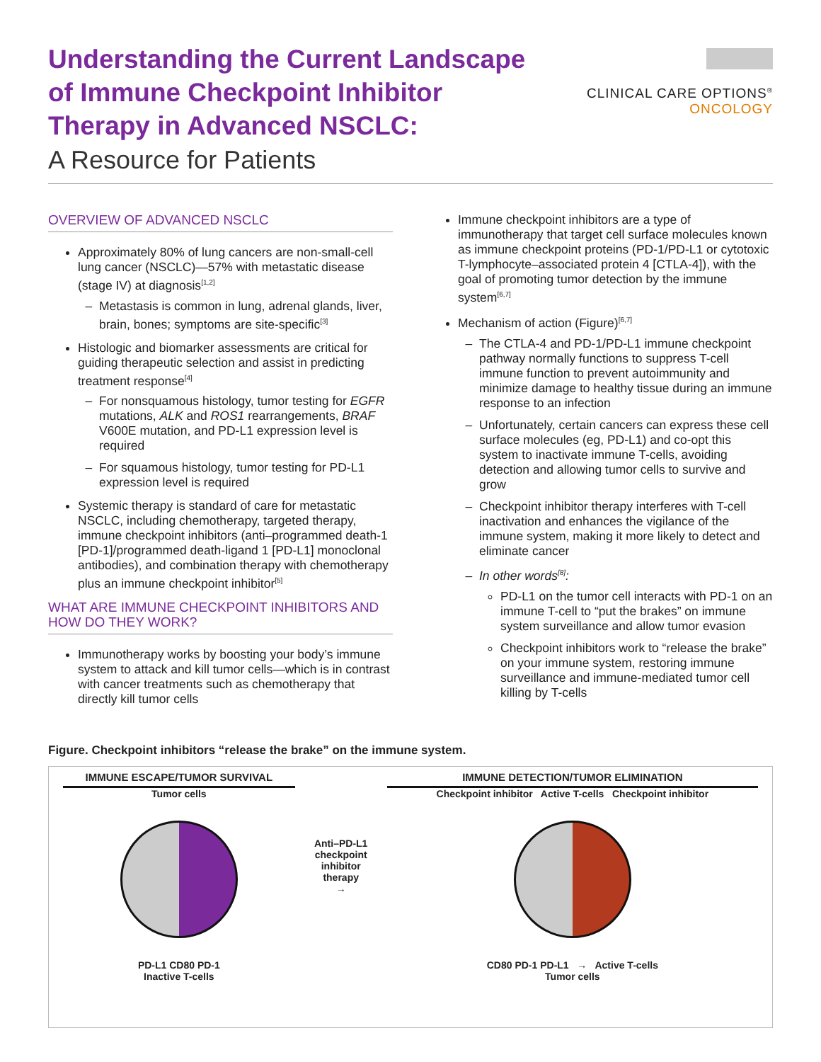Understanding the Current Landscape
of Immune Checkpoint Inhibitor
Therapy in Advanced NSCLC:
A Resource for Patients
CLINICAL CARE OPTIONS<sup>®</sup>
ONCOLOGY
OVERVIEW OF ADVANCED NSCLC
Approximately 80% of lung cancers are non-small-cell lung cancer (NSCLC)—57% with metastatic disease (stage IV) at diagnosis<sup>[1,2]</sup>
Metastasis is common in lung, adrenal glands, liver, brain, bones; symptoms are site-specific<sup>[3]</sup>
Histologic and biomarker assessments are critical for guiding therapeutic selection and assist in predicting treatment response<sup>[4]</sup>
For nonsquamous histology, tumor testing for EGFR mutations, ALK and ROS1 rearrangements, BRAF V600E mutation, and PD-L1 expression level is required
For squamous histology, tumor testing for PD-L1 expression level is required
Systemic therapy is standard of care for metastatic NSCLC, including chemotherapy, targeted therapy, immune checkpoint inhibitors (anti–programmed death-1 [PD-1]/programmed death-ligand 1 [PD-L1] monoclonal antibodies), and combination therapy with chemotherapy plus an immune checkpoint inhibitor<sup>[5]</sup>
WHAT ARE IMMUNE CHECKPOINT INHIBITORS AND HOW DO THEY WORK?
Immunotherapy works by boosting your body’s immune system to attack and kill tumor cells—which is in contrast with cancer treatments such as chemotherapy that directly kill tumor cells
Immune checkpoint inhibitors are a type of immunotherapy that target cell surface molecules known as immune checkpoint proteins (PD-1/PD-L1 or cytotoxic T-lymphocyte–associated protein 4 [CTLA-4]), with the goal of promoting tumor detection by the immune system<sup>[6,7]</sup>
Mechanism of action (Figure)<sup>[6,7]</sup>
The CTLA-4 and PD-1/PD-L1 immune checkpoint pathway normally functions to suppress T-cell immune function to prevent autoimmunity and minimize damage to healthy tissue during an immune response to an infection
Unfortunately, certain cancers can express these cell surface molecules (eg, PD-L1) and co-opt this system to inactivate immune T-cells, avoiding detection and allowing tumor cells to survive and grow
Checkpoint inhibitor therapy interferes with T-cell inactivation and enhances the vigilance of the immune system, making it more likely to detect and eliminate cancer
In other words<sup>[8]</sup>:
PD-L1 on the tumor cell interacts with PD-1 on an immune T-cell to “put the brakes” on immune system surveillance and allow tumor evasion
Checkpoint inhibitors work to “release the brake” on your immune system, restoring immune surveillance and immune-mediated tumor cell killing by T-cells
Figure. Checkpoint inhibitors “release the brake” on the immune system.
IMMUNE ESCAPE/TUMOR SURVIVAL
Tumor cells
PD-L1 CD80 PD-1
Inactive T-cells
Anti–PD-L1 checkpoint inhibitor therapy
→
IMMUNE DETECTION/TUMOR ELIMINATION
Checkpoint inhibitor Active T-cells Checkpoint inhibitor
CD80 PD-1 PD-L1 → Active T-cells
Tumor cells